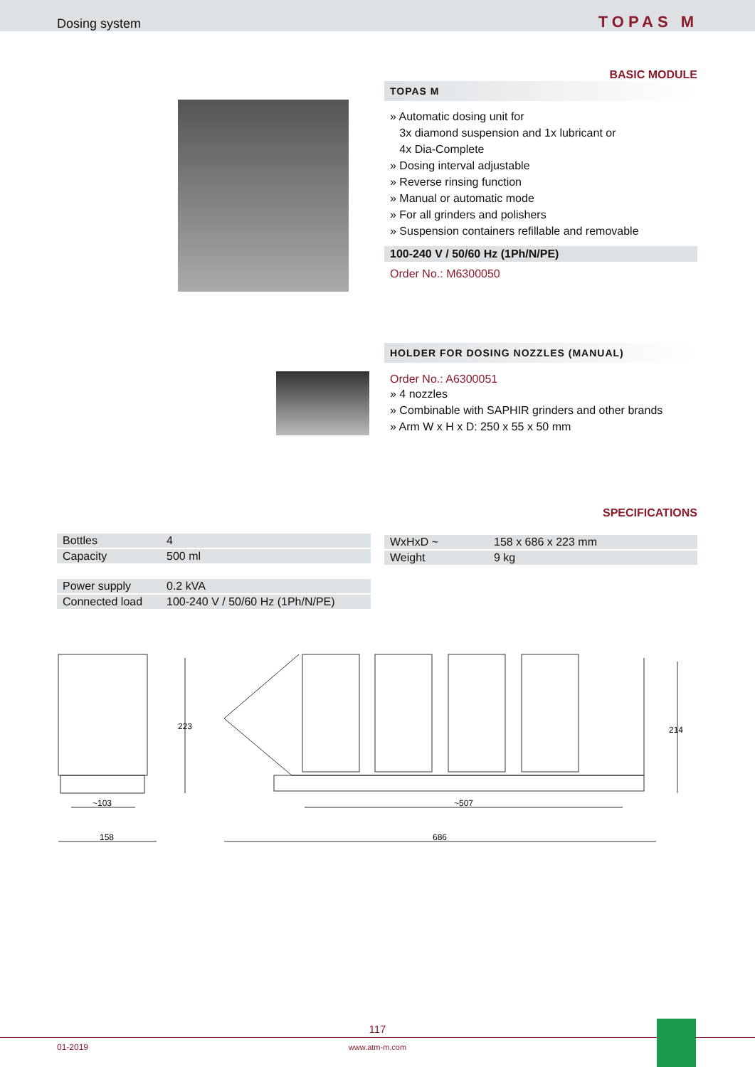Dosing system TOPAS M
BASIC MODULE
TOPAS M
» Automatic dosing unit for
3x diamond suspension and 1x lubricant or
4x Dia-Complete
» Dosing interval adjustable
» Reverse rinsing function
» Manual or automatic mode
» For all grinders and polishers
» Suspension containers refillable and removable
100-240 V / 50/60 Hz (1Ph/N/PE)
Order No.: M6300050
HOLDER FOR DOSING NOZZLES (MANUAL)
Order No.: A6300051
» 4 nozzles
» Combinable with SAPHIR grinders and other brands
» Arm W x H x D: 250 x 55 x 50 mm
SPECIFICATIONS
| Bottles | 4 |
| Capacity | 500 ml |
| Power supply | 0.2 kVA |
| Connected load | 100-240 V / 50/60 Hz (1Ph/N/PE) |
| WxHxD ~ | 158 x 686 x 223 mm |
| Weight | 9 kg |
~103
158
~507
686
223
214
01-2019
117
www.atm-m.com